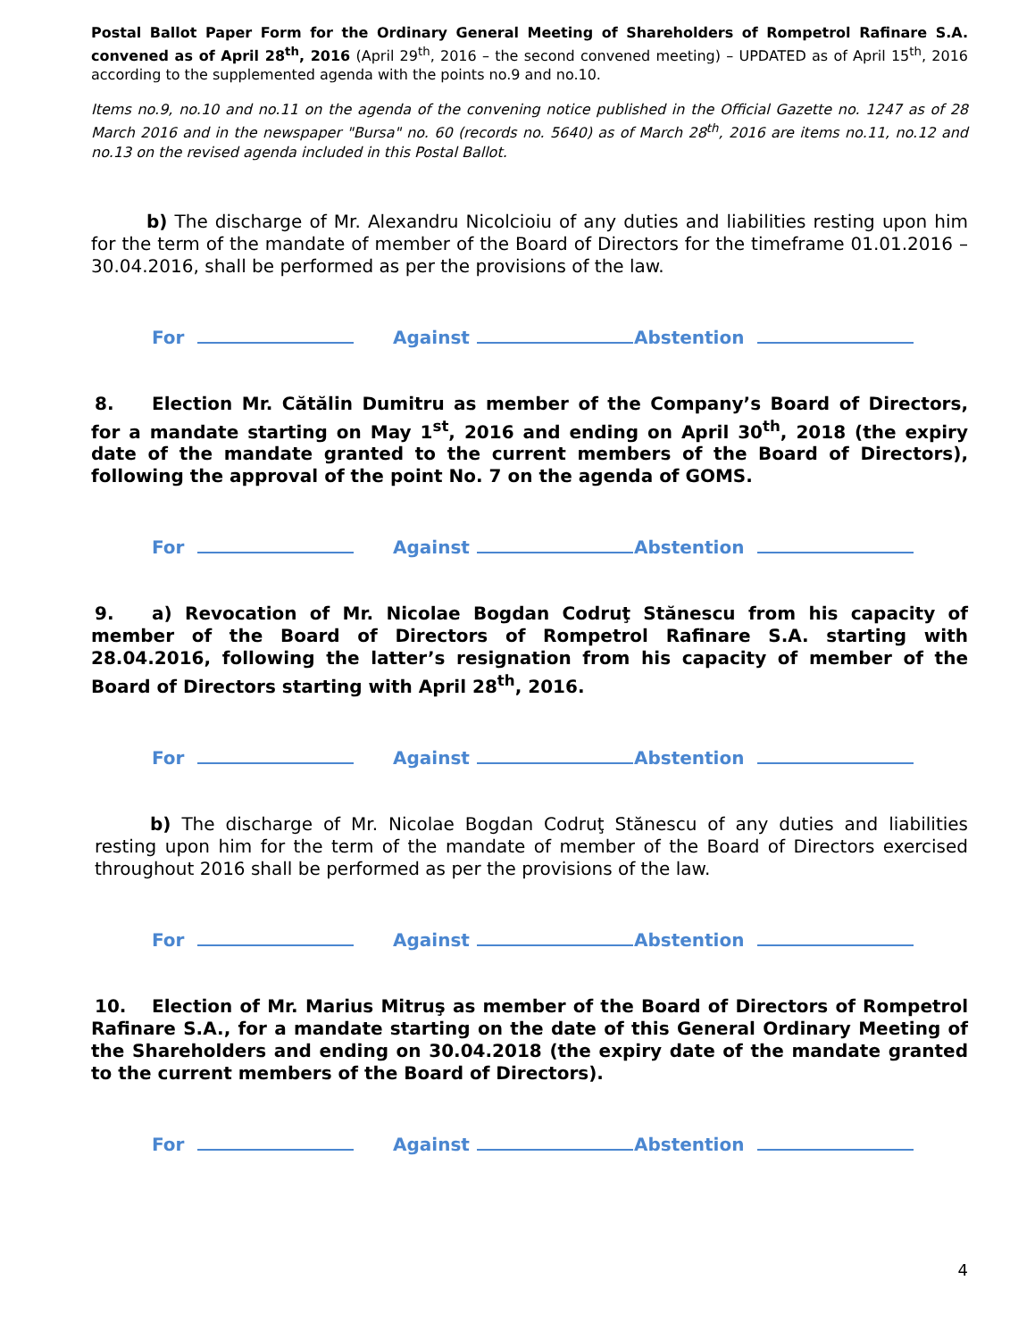Postal Ballot Paper Form for the Ordinary General Meeting of Shareholders of Rompetrol Rafinare S.A. convened as of April 28<sup>th</sup>, 2016 (April 29<sup>th</sup>, 2016 – the second convened meeting) – UPDATED as of April 15<sup>th</sup>, 2016 according to the supplemented agenda with the points no.9 and no.10.
Items no.9, no.10 and no.11 on the agenda of the convening notice published in the Official Gazette no. 1247 as of 28 March 2016 and in the newspaper "Bursa" no. 60 (records no. 5640) as of March 28<sup>th</sup>, 2016 are items no.11, no.12 and no.13 on the revised agenda included in this Postal Ballot.
b) The discharge of Mr. Alexandru Nicolcioiu of any duties and liabilities resting upon him for the term of the mandate of member of the Board of Directors for the timeframe 01.01.2016 – 30.04.2016, shall be performed as per the provisions of the law.
For Against Abstention
8. Election Mr. Cătălin Dumitru as member of the Company’s Board of Directors, for a mandate starting on May 1<sup>st</sup>, 2016 and ending on April 30<sup>th</sup>, 2018 (the expiry date of the mandate granted to the current members of the Board of Directors), following the approval of the point No. 7 on the agenda of GOMS.
For Against Abstention
9. a) Revocation of Mr. Nicolae Bogdan Codruţ Stănescu from his capacity of member of the Board of Directors of Rompetrol Rafinare S.A. starting with 28.04.2016, following the latter’s resignation from his capacity of member of the Board of Directors starting with April 28<sup>th</sup>, 2016.
For Against Abstention
b) The discharge of Mr. Nicolae Bogdan Codruţ Stănescu of any duties and liabilities resting upon him for the term of the mandate of member of the Board of Directors exercised throughout 2016 shall be performed as per the provisions of the law.
For Against Abstention
10. Election of Mr. Marius Mitruş as member of the Board of Directors of Rompetrol Rafinare S.A., for a mandate starting on the date of this General Ordinary Meeting of the Shareholders and ending on 30.04.2018 (the expiry date of the mandate granted to the current members of the Board of Directors).
For Against Abstention
4